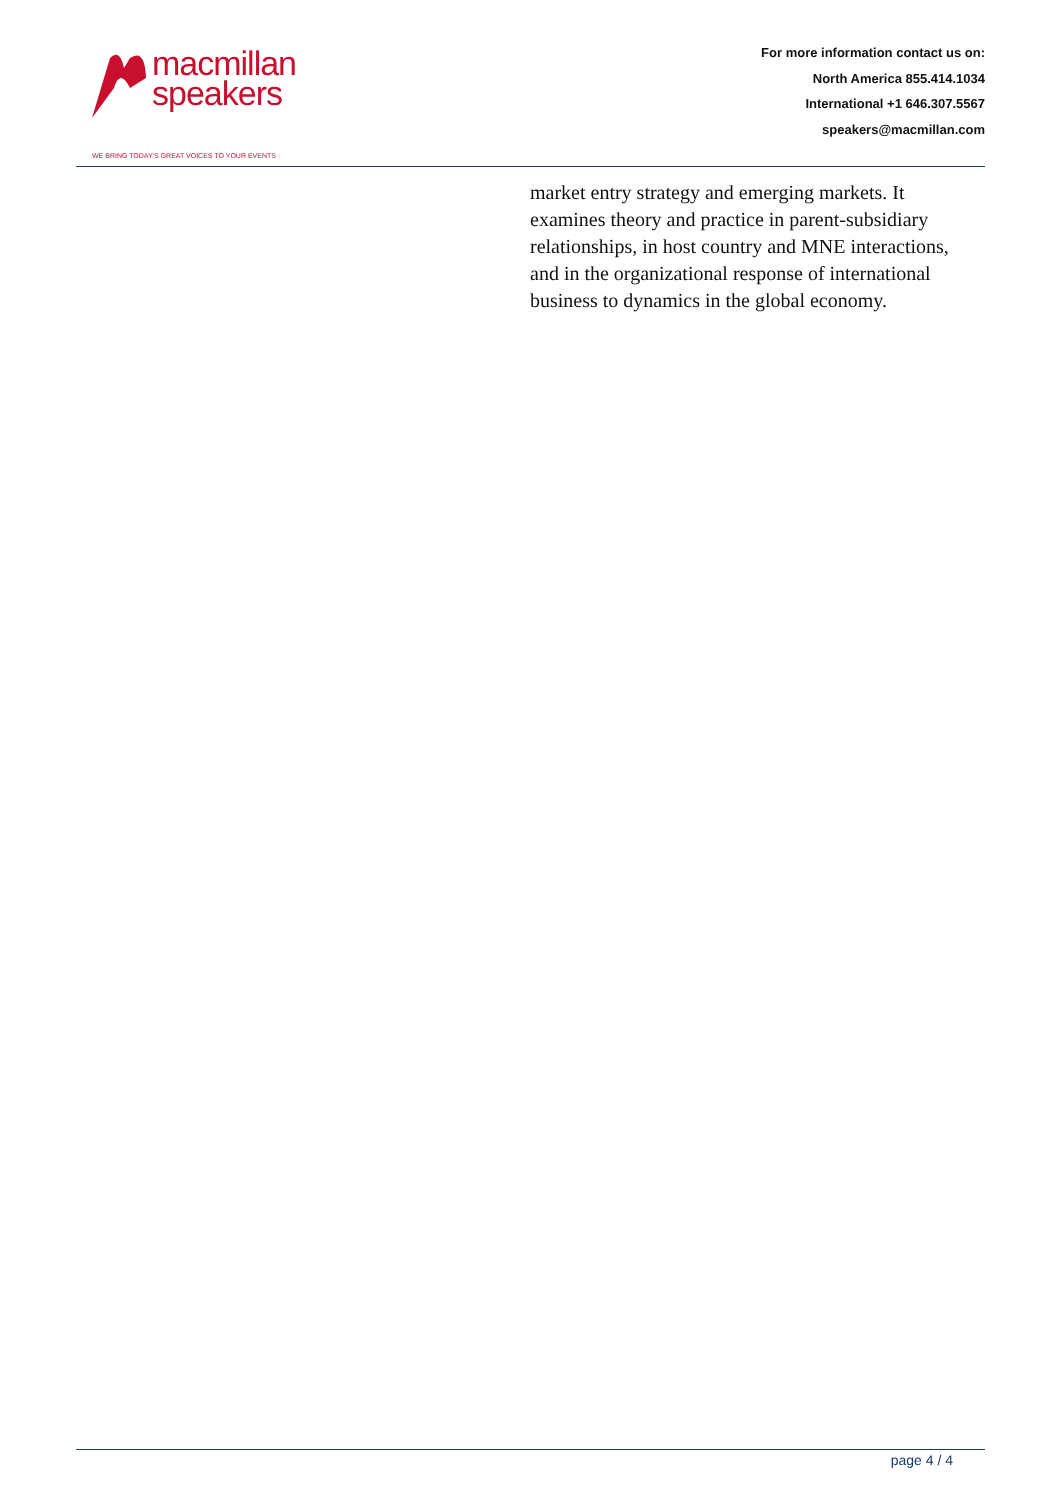macmillan
speakers
WE BRING TODAY'S GREAT VOICES TO YOUR EVENTS
For more information contact us on:
North America 855.414.1034
International +1 646.307.5567
speakers@macmillan.com
market entry strategy and emerging markets. It examines theory and practice in parent-subsidiary relationships, in host country and MNE interactions, and in the organizational response of international business to dynamics in the global economy.
page 4 / 4